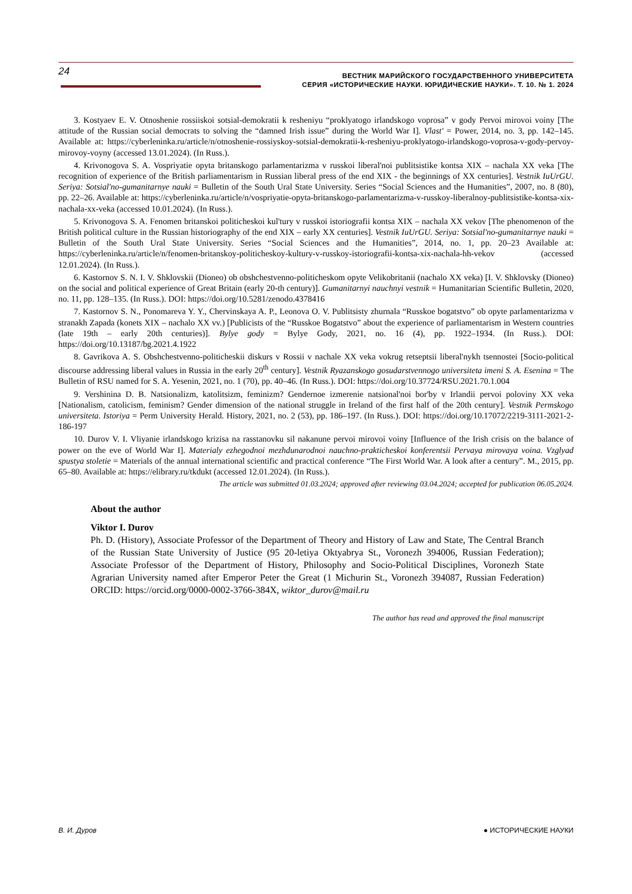24
ВЕСТНИК МАРИЙСКОГО ГОСУДАРСТВЕННОГО УНИВЕРСИТЕТА
СЕРИЯ «ИСТОРИЧЕСКИЕ НАУКИ. ЮРИДИЧЕСКИЕ НАУКИ». Т. 10. № 1. 2024
3. Kostyaev E. V. Otnoshenie rossiiskoi sotsial-demokratii k resheniyu “proklyatogo irlandskogo voprosa” v gody Pervoi mirovoi voiny [The attitude of the Russian social democrats to solving the “damned Irish issue” during the World War I]. Vlast' = Power, 2014, no. 3, pp. 142–145. Available at: https://cyberleninka.ru/article/n/otnoshenie-rossiyskoy-sotsial-demokratii-k-resheniyu-proklyatogo-irlandskogo-voprosa-v-gody-pervoy-mirovoy-voyny (accessed 13.01.2024). (In Russ.).
4. Krivonogova S. A. Vospriyatie opyta britanskogo parlamentarizma v russkoi liberal'noi publitsistike kontsa XIX – nachala XX veka [The recognition of experience of the British parliamentarism in Russian liberal press of the end XIX - the beginnings of XX centuries]. Vestnik IuUrGU. Seriya: Sotsial'no-gumanitarnye nauki = Bulletin of the South Ural State University. Series “Social Sciences and the Humanities”, 2007, no. 8 (80), pp. 22–26. Available at: https://cyberleninka.ru/article/n/vospriyatie-opyta-britanskogo-parlamentarizma-v-russkoy-liberalnoy-publitsistike-kontsa-xix-nachala-xx-veka (accessed 10.01.2024). (In Russ.).
5. Krivonogova S. A. Fenomen britanskoi politicheskoi kul'tury v russkoi istoriografii kontsa XIX – nachala XX vekov [The phenomenon of the British political culture in the Russian historiography of the end XIX – early XX centuries]. Vestnik IuUrGU. Seriya: Sotsial'no-gumanitarnye nauki = Bulletin of the South Ural State University. Series “Social Sciences and the Humanities”, 2014, no. 1, pp. 20–23 Available at: https://cyberleninka.ru/article/n/fenomen-britanskoy-politicheskoy-kultury-v-russkoy-istoriografii-kontsa-xix-nachala-hh-vekov (accessed 12.01.2024). (In Russ.).
6. Kastornov S. N. I. V. Shklovskii (Dioneo) ob obshchestvenno-politicheskom opyte Velikobritanii (nachalo XX veka) [I. V. Shklovsky (Dioneo) on the social and political experience of Great Britain (early 20-th century)]. Gumanitarnyi nauchnyi vestnik = Humanitarian Scientific Bulletin, 2020, no. 11, pp. 128–135. (In Russ.). DOI: https://doi.org/10.5281/zenodo.4378416
7. Kastornov S. N., Ponomareva Y. Y., Chervinskaya A. P., Leonova O. V. Publitsisty zhurnala “Russkoe bogatstvo” ob opyte parlamentarizma v stranakh Zapada (konets XIX – nachalo XX vv.) [Publicists of the “Russkoe Bogatstvo” about the experience of parliamentarism in Western countries (late 19th – early 20th centuries)]. Bylye gody = Bylye Gody, 2021, no. 16 (4), pp. 1922–1934. (In Russ.). DOI: https://doi.org/10.13187/bg.2021.4.1922
8. Gavrikova A. S. Obshchestvenno-politicheskii diskurs v Rossii v nachale XX veka vokrug retseptsii liberal'nykh tsennostei [Socio-political discourse addressing liberal values in Russia in the early 20<sup>th</sup> century]. Vestnik Ryazanskogo gosudarstvennogo universiteta imeni S. A. Esenina = The Bulletin of RSU named for S. A. Yesenin, 2021, no. 1 (70), pp. 40–46. (In Russ.). DOI: https://doi.org/10.37724/RSU.2021.70.1.004
9. Vershinina D. B. Natsionalizm, katolitsizm, feminizm? Gendernoe izmerenie natsional'noi bor'by v Irlandii pervoi poloviny XX veka [Nationalism, catolicism, feminism? Gender dimension of the national struggle in Ireland of the first half of the 20th century]. Vestnik Permskogo universiteta. Istoriya = Perm University Herald. History, 2021, no. 2 (53), pp. 186–197. (In Russ.). DOI: https://doi.org/10.17072/2219-3111-2021-2-186-197
10. Durov V. I. Vliyanie irlandskogo krizisa na rasstanovku sil nakanune pervoi mirovoi voiny [Influence of the Irish crisis on the balance of power on the eve of World War I]. Materialy ezhegodnoi mezhdunarodnoi nauchno-prakticheskoi konferentsii Pervaya mirovaya voina. Vzglyad spustya stoletie = Materials of the annual international scientific and practical conference “The First World War. A look after a century”. M., 2015, pp. 65–80. Available at: https://elibrary.ru/tkdukt (accessed 12.01.2024). (In Russ.).
The article was submitted 01.03.2024; approved after reviewing 03.04.2024; accepted for publication 06.05.2024.
About the author
Viktor I. Durov
Ph. D. (History), Associate Professor of the Department of Theory and History of Law and State, The Central Branch of the Russian State University of Justice (95 20-letiya Oktyabrya St., Voronezh 394006, Russian Federation); Associate Professor of the Department of History, Philosophy and Socio-Political Disciplines, Voronezh State Agrarian University named after Emperor Peter the Great (1 Michurin St., Voronezh 394087, Russian Federation) ORCID: https://orcid.org/0000-0002-3766-384X, wiktor_durov@mail.ru
The author has read and approved the final manuscript
В. И. Дуров ● ИСТОРИЧЕСКИЕ НАУКИ